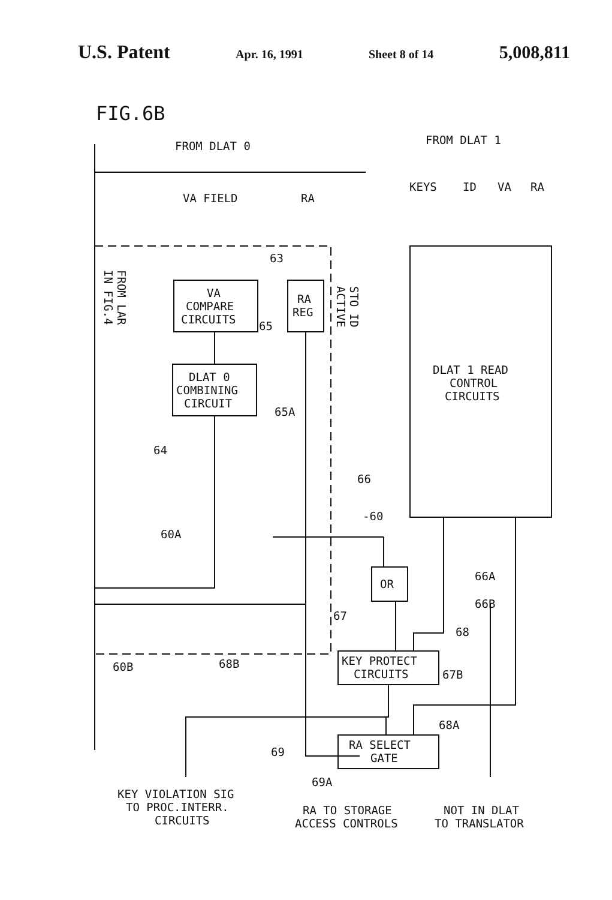U.S. Patent Apr. 16, 1991 Sheet 8 of 14 5,008,811
FIG.6B
FROM DLAT 0
FROM DLAT 1
VA FIELD
RA
KEYS
ID
VA
RA
VA
COMPARE
CIRCUITS
RA
REG
DLAT 0
COMBINING
CIRCUIT
DLAT 1 READ
CONTROL
CIRCUITS
FROM LAR
IN FIG.4
ACTIVE
STO ID
OR
KEY PROTECT
CIRCUITS
RA SELECT
GATE
63
65
65A
64
66
-60
60A
66A
66B
67
68
67B
60B
68B
68A
69
69A
KEY VIOLATION SIG
TO PROC.INTERR.
CIRCUITS
RA TO STORAGE
ACCESS CONTROLS
NOT IN DLAT
TO TRANSLATOR